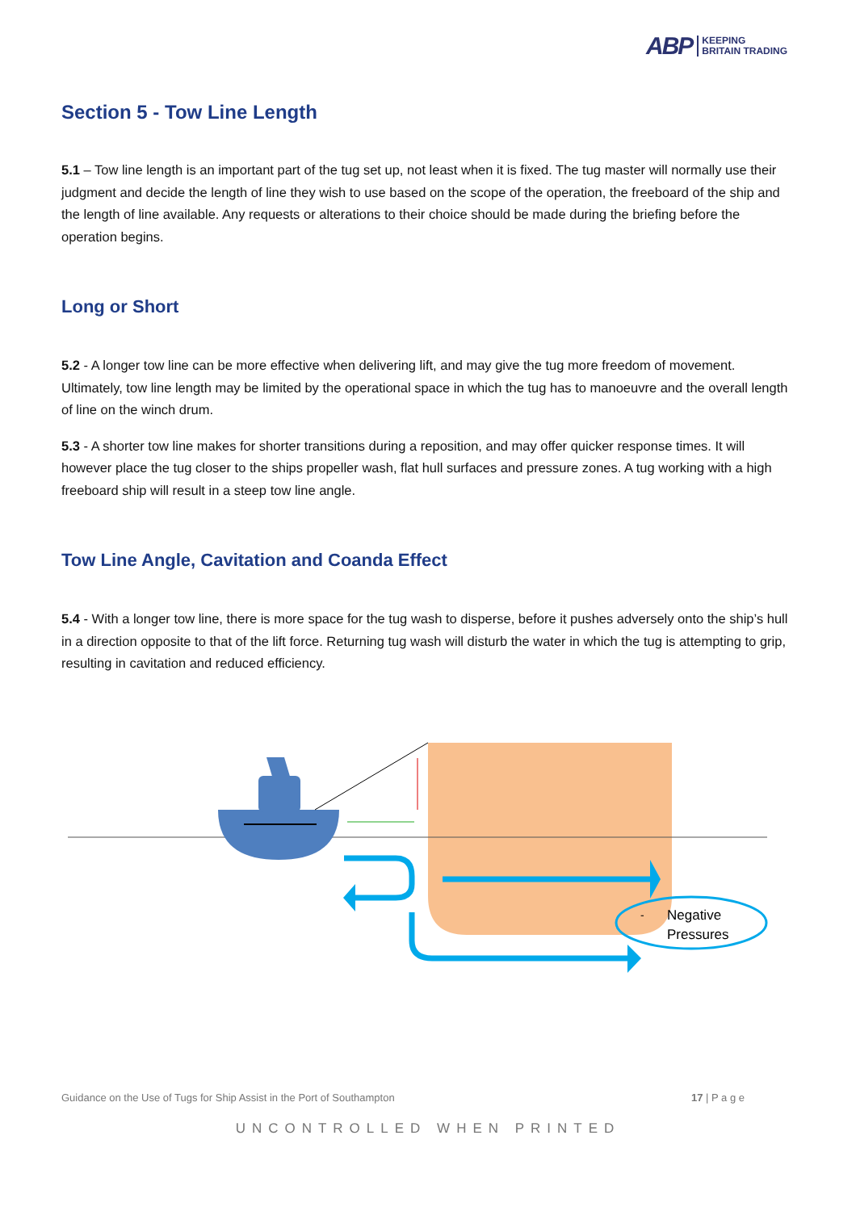ABP KEEPING
BRITAIN TRADING
Section 5 - Tow Line Length
5.1 – Tow line length is an important part of the tug set up, not least when it is fixed. The tug master will normally use their judgment and decide the length of line they wish to use based on the scope of the operation, the freeboard of the ship and the length of line available. Any requests or alterations to their choice should be made during the briefing before the operation begins.
Long or Short
5.2 - A longer tow line can be more effective when delivering lift, and may give the tug more freedom of movement. Ultimately, tow line length may be limited by the operational space in which the tug has to manoeuvre and the overall length of line on the winch drum.
5.3 - A shorter tow line makes for shorter transitions during a reposition, and may offer quicker response times. It will however place the tug closer to the ships propeller wash, flat hull surfaces and pressure zones. A tug working with a high freeboard ship will result in a steep tow line angle.
Tow Line Angle, Cavitation and Coanda Effect
5.4 - With a longer tow line, there is more space for the tug wash to disperse, before it pushes adversely onto the ship’s hull in a direction opposite to that of the lift force. Returning tug wash will disturb the water in which the tug is attempting to grip, resulting in cavitation and reduced efficiency.
-
Negative
Pressures
Guidance on the Use of Tugs for Ship Assist in the Port of Southampton 17 | P a g e
UNCONTROLLED WHEN PRINTED